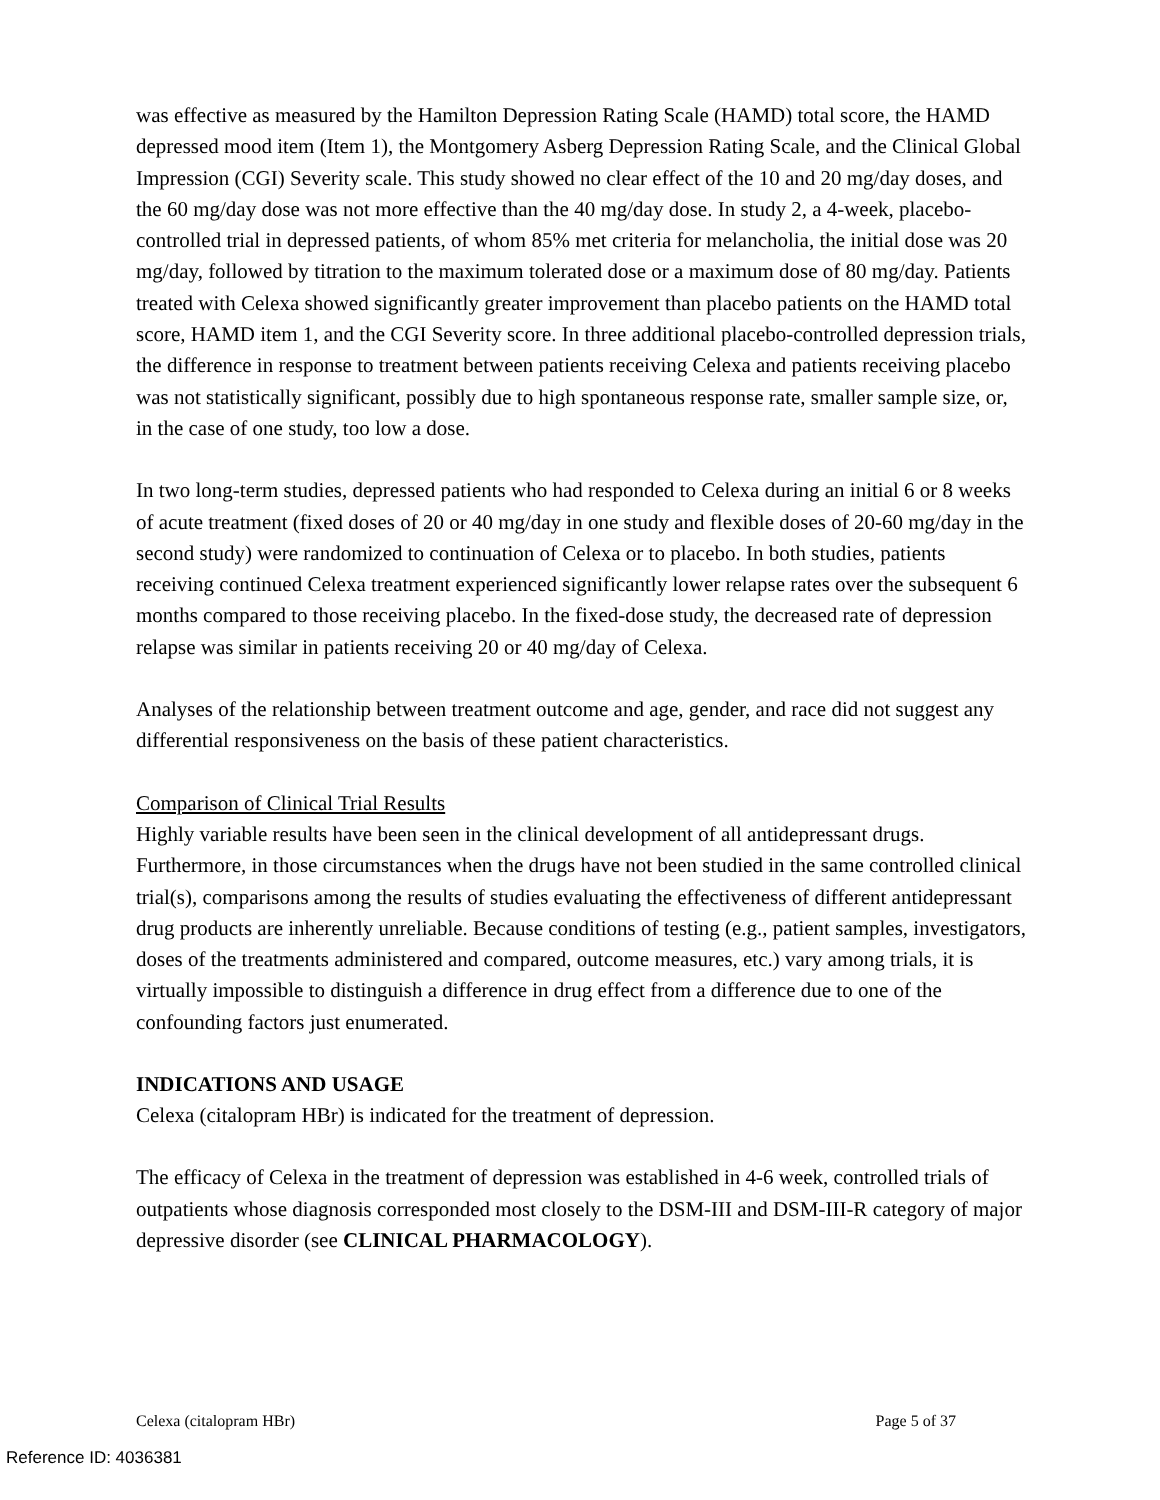was effective as measured by the Hamilton Depression Rating Scale (HAMD) total score, the HAMD depressed mood item (Item 1), the Montgomery Asberg Depression Rating Scale, and the Clinical Global Impression (CGI) Severity scale. This study showed no clear effect of the 10 and 20 mg/day doses, and the 60 mg/day dose was not more effective than the 40 mg/day dose. In study 2, a 4-week, placebo-controlled trial in depressed patients, of whom 85% met criteria for melancholia, the initial dose was 20 mg/day, followed by titration to the maximum tolerated dose or a maximum dose of 80 mg/day. Patients treated with Celexa showed significantly greater improvement than placebo patients on the HAMD total score, HAMD item 1, and the CGI Severity score. In three additional placebo-controlled depression trials, the difference in response to treatment between patients receiving Celexa and patients receiving placebo was not statistically significant, possibly due to high spontaneous response rate, smaller sample size, or, in the case of one study, too low a dose.
In two long-term studies, depressed patients who had responded to Celexa during an initial 6 or 8 weeks of acute treatment (fixed doses of 20 or 40 mg/day in one study and flexible doses of 20-60 mg/day in the second study) were randomized to continuation of Celexa or to placebo. In both studies, patients receiving continued Celexa treatment experienced significantly lower relapse rates over the subsequent 6 months compared to those receiving placebo. In the fixed-dose study, the decreased rate of depression relapse was similar in patients receiving 20 or 40 mg/day of Celexa.
Analyses of the relationship between treatment outcome and age, gender, and race did not suggest any differential responsiveness on the basis of these patient characteristics.
Comparison of Clinical Trial Results
Highly variable results have been seen in the clinical development of all antidepressant drugs. Furthermore, in those circumstances when the drugs have not been studied in the same controlled clinical trial(s), comparisons among the results of studies evaluating the effectiveness of different antidepressant drug products are inherently unreliable. Because conditions of testing (e.g., patient samples, investigators, doses of the treatments administered and compared, outcome measures, etc.) vary among trials, it is virtually impossible to distinguish a difference in drug effect from a difference due to one of the confounding factors just enumerated.
INDICATIONS AND USAGE
Celexa (citalopram HBr) is indicated for the treatment of depression.
The efficacy of Celexa in the treatment of depression was established in 4-6 week, controlled trials of outpatients whose diagnosis corresponded most closely to the DSM-III and DSM-III-R category of major depressive disorder (see CLINICAL PHARMACOLOGY).
Celexa (citalopram HBr) Page 5 of 37
Reference ID: 4036381